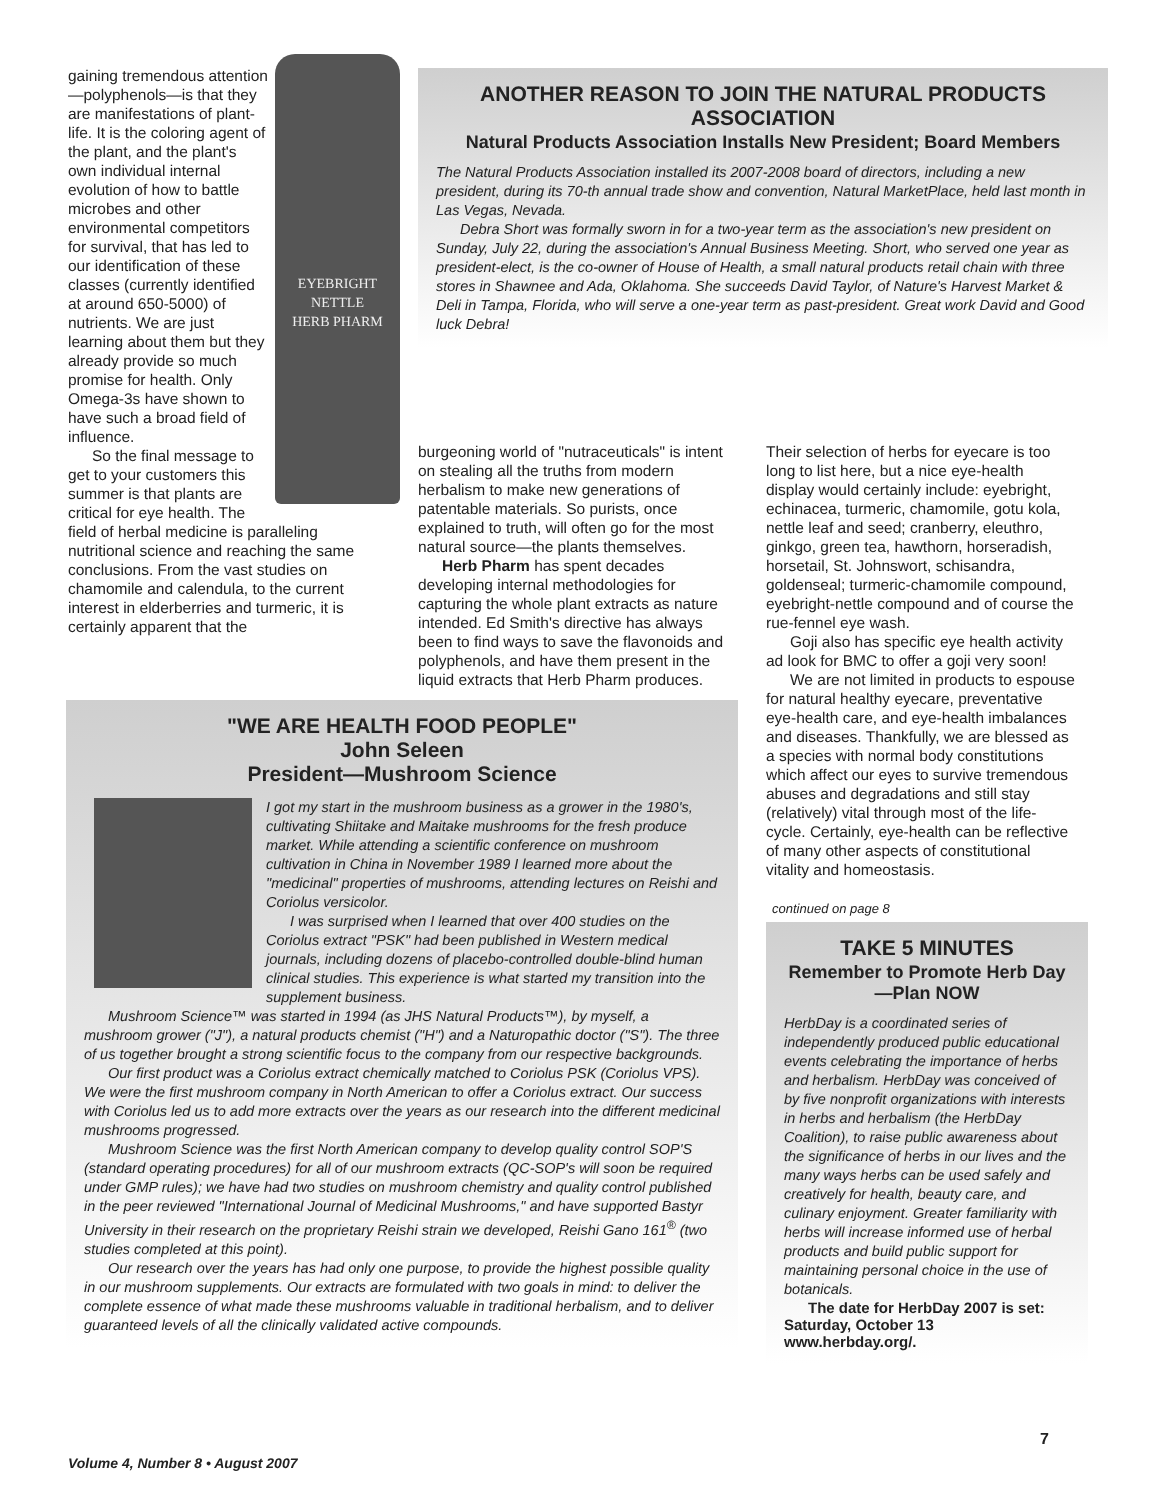EYEBRIGHT NETTLE
HERB PHARM
gaining tremendous attention—polyphenols—is that they are manifestations of plant-life. It is the coloring agent of the plant, and the plant's own individual internal evolution of how to battle microbes and other environmental competitors for survival, that has led to our identification of these classes (currently identified at around 650-5000) of nutrients. We are just learning about them but they already provide so much promise for health. Only Omega-3s have shown to have such a broad field of influence.
So the final message to get to your customers this summer is that plants are critical for eye health. The field of herbal medicine is paralleling nutritional science and reaching the same conclusions. From the vast studies on chamomile and calendula, to the current interest in elderberries and turmeric, it is certainly apparent that the
ANOTHER REASON TO JOIN THE NATURAL PRODUCTS ASSOCIATION
Natural Products Association Installs New President; Board Members
The Natural Products Association installed its 2007-2008 board of directors, including a new president, during its 70-th annual trade show and convention, Natural MarketPlace, held last month in Las Vegas, Nevada.
Debra Short was formally sworn in for a two-year term as the association's new president on Sunday, July 22, during the association's Annual Business Meeting. Short, who served one year as president-elect, is the co-owner of House of Health, a small natural products retail chain with three stores in Shawnee and Ada, Oklahoma. She succeeds David Taylor, of Nature's Harvest Market & Deli in Tampa, Florida, who will serve a one-year term as past-president. Great work David and Good luck Debra!
burgeoning world of "nutraceuticals" is intent on stealing all the truths from modern herbalism to make new generations of patentable materials. So purists, once explained to truth, will often go for the most natural source—the plants themselves.
Herb Pharm has spent decades developing internal methodologies for capturing the whole plant extracts as nature intended. Ed Smith's directive has always been to find ways to save the flavonoids and polyphenols, and have them present in the liquid extracts that Herb Pharm produces.
Their selection of herbs for eyecare is too long to list here, but a nice eye-health display would certainly include: eyebright, echinacea, turmeric, chamomile, gotu kola, nettle leaf and seed; cranberry, eleuthro, ginkgo, green tea, hawthorn, horseradish, horsetail, St. Johnswort, schisandra, goldenseal; turmeric-chamomile compound, eyebright-nettle compound and of course the rue-fennel eye wash.
Goji also has specific eye health activity ad look for BMC to offer a goji very soon!
We are not limited in products to espouse for natural healthy eyecare, preventative eye-health care, and eye-health imbalances and diseases. Thankfully, we are blessed as a species with normal body constitutions which affect our eyes to survive tremendous abuses and degradations and still stay (relatively) vital through most of the life-cycle. Certainly, eye-health can be reflective of many other aspects of constitutional vitality and homeostasis.
continued on page 8
"WE ARE HEALTH FOOD PEOPLE"
John Seleen
President—Mushroom Science
I got my start in the mushroom business as a grower in the 1980's, cultivating Shiitake and Maitake mushrooms for the fresh produce market. While attending a scientific conference on mushroom cultivation in China in November 1989 I learned more about the "medicinal" properties of mushrooms, attending lectures on Reishi and Coriolus versicolor.
I was surprised when I learned that over 400 studies on the Coriolus extract "PSK" had been published in Western medical journals, including dozens of placebo-controlled double-blind human clinical studies. This experience is what started my transition into the supplement business.
Mushroom Science™ was started in 1994 (as JHS Natural Products™), by myself, a mushroom grower ("J"), a natural products chemist ("H") and a Naturopathic doctor ("S"). The three of us together brought a strong scientific focus to the company from our respective backgrounds.
Our first product was a Coriolus extract chemically matched to Coriolus PSK (Coriolus VPS). We were the first mushroom company in North American to offer a Coriolus extract. Our success with Coriolus led us to add more extracts over the years as our research into the different medicinal mushrooms progressed.
Mushroom Science was the first North American company to develop quality control SOP'S (standard operating procedures) for all of our mushroom extracts (QC-SOP's will soon be required under GMP rules); we have had two studies on mushroom chemistry and quality control published in the peer reviewed "International Journal of Medicinal Mushrooms," and have supported Bastyr University in their research on the proprietary Reishi strain we developed, Reishi Gano 161<sup>®</sup> (two studies completed at this point).
Our research over the years has had only one purpose, to provide the highest possible quality in our mushroom supplements. Our extracts are formulated with two goals in mind: to deliver the complete essence of what made these mushrooms valuable in traditional herbalism, and to deliver guaranteed levels of all the clinically validated active compounds.
TAKE 5 MINUTES
Remember to Promote Herb Day—Plan NOW
HerbDay is a coordinated series of independently produced public educational events celebrating the importance of herbs and herbalism. HerbDay was conceived of by five nonprofit organizations with interests in herbs and herbalism (the HerbDay Coalition), to raise public awareness about the significance of herbs in our lives and the many ways herbs can be used safely and creatively for health, beauty care, and culinary enjoyment. Greater familiarity with herbs will increase informed use of herbal products and build public support for maintaining personal choice in the use of botanicals.
The date for HerbDay 2007 is set: Saturday, October 13 www.herbday.org/.
Volume 4, Number 8 • August 2007
7